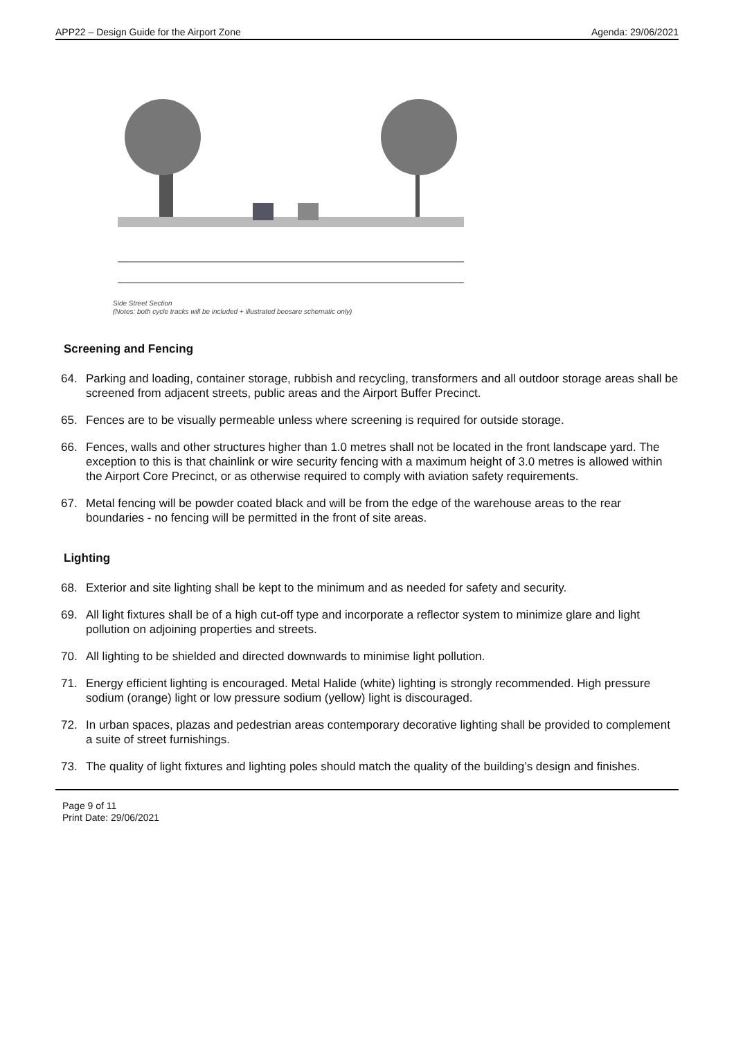APP22 – Design Guide for the Airport Zone Agenda: 29/06/2021
Side Street Section
(Notes: both cycle tracks will be included + illustrated beesare schematic only)
Screening and Fencing
64. Parking and loading, container storage, rubbish and recycling, transformers and all outdoor storage areas shall be screened from adjacent streets, public areas and the Airport Buffer Precinct.
65. Fences are to be visually permeable unless where screening is required for outside storage.
66. Fences, walls and other structures higher than 1.0 metres shall not be located in the front landscape yard. The exception to this is that chainlink or wire security fencing with a maximum height of 3.0 metres is allowed within the Airport Core Precinct, or as otherwise required to comply with aviation safety requirements.
67. Metal fencing will be powder coated black and will be from the edge of the warehouse areas to the rear boundaries - no fencing will be permitted in the front of site areas.
Lighting
68. Exterior and site lighting shall be kept to the minimum and as needed for safety and security.
69. All light fixtures shall be of a high cut-off type and incorporate a reflector system to minimize glare and light pollution on adjoining properties and streets.
70. All lighting to be shielded and directed downwards to minimise light pollution.
71. Energy efficient lighting is encouraged. Metal Halide (white) lighting is strongly recommended. High pressure sodium (orange) light or low pressure sodium (yellow) light is discouraged.
72. In urban spaces, plazas and pedestrian areas contemporary decorative lighting shall be provided to complement a suite of street furnishings.
73. The quality of light fixtures and lighting poles should match the quality of the building’s design and finishes.
Page 9 of 11
Print Date: 29/06/2021